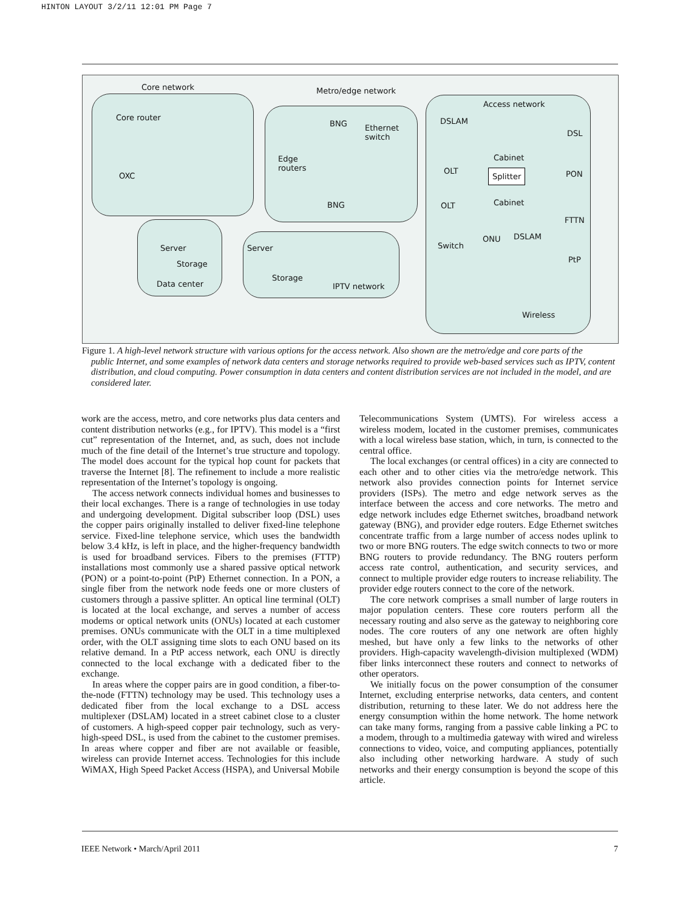HINTON LAYOUT 3/2/11 12:01 PM Page 7
Core network Metro/edge network
Access network
Core router
OXC
BNG
Ethernet
switch
Edge
routers
BNG
DSLAM
DSL
Cabinet
OLT Splitter PON
OLT Cabinet
FTTN
ONU DSLAM
Switch
PtP
Wireless
Server
Storage
Data center
Server
Storage
IPTV network
Figure 1. A high-level network structure with various options for the access network. Also shown are the metro/edge and core parts of the
public Internet, and some examples of network data centers and storage networks required to provide web-based services such as IPTV, content distribution, and cloud computing. Power consumption in data centers and content distribution services are not included in the model, and are considered later.
work are the access, metro, and core networks plus data centers and content distribution networks (e.g., for IPTV). This model is a “first cut” representation of the Internet, and, as such, does not include much of the fine detail of the Internet’s true structure and topology. The model does account for the typical hop count for packets that traverse the Internet [8]. The refinement to include a more realistic representation of the Internet’s topology is ongoing.
The access network connects individual homes and businesses to their local exchanges. There is a range of technologies in use today and undergoing development. Digital subscriber loop (DSL) uses the copper pairs originally installed to deliver fixed-line telephone service. Fixed-line telephone service, which uses the bandwidth below 3.4 kHz, is left in place, and the higher-frequency bandwidth is used for broadband services. Fibers to the premises (FTTP) installations most commonly use a shared passive optical network (PON) or a point-to-point (PtP) Ethernet connection. In a PON, a single fiber from the network node feeds one or more clusters of customers through a passive splitter. An optical line terminal (OLT) is located at the local exchange, and serves a number of access modems or optical network units (ONUs) located at each customer premises. ONUs communicate with the OLT in a time multiplexed order, with the OLT assigning time slots to each ONU based on its relative demand. In a PtP access network, each ONU is directly connected to the local exchange with a dedicated fiber to the exchange.
In areas where the copper pairs are in good condition, a fiber-to-the-node (FTTN) technology may be used. This technology uses a dedicated fiber from the local exchange to a DSL access multiplexer (DSLAM) located in a street cabinet close to a cluster of customers. A high-speed copper pair technology, such as very-high-speed DSL, is used from the cabinet to the customer premises. In areas where copper and fiber are not available or feasible, wireless can provide Internet access. Technologies for this include WiMAX, High Speed Packet Access (HSPA), and Universal Mobile
Telecommunications System (UMTS). For wireless access a wireless modem, located in the customer premises, communicates with a local wireless base station, which, in turn, is connected to the central office.
The local exchanges (or central offices) in a city are connected to each other and to other cities via the metro/edge network. This network also provides connection points for Internet service providers (ISPs). The metro and edge network serves as the interface between the access and core networks. The metro and edge network includes edge Ethernet switches, broadband network gateway (BNG), and provider edge routers. Edge Ethernet switches concentrate traffic from a large number of access nodes uplink to two or more BNG routers. The edge switch connects to two or more BNG routers to provide redundancy. The BNG routers perform access rate control, authentication, and security services, and connect to multiple provider edge routers to increase reliability. The provider edge routers connect to the core of the network.
The core network comprises a small number of large routers in major population centers. These core routers perform all the necessary routing and also serve as the gateway to neighboring core nodes. The core routers of any one network are often highly meshed, but have only a few links to the networks of other providers. High-capacity wavelength-division multiplexed (WDM) fiber links interconnect these routers and connect to networks of other operators.
We initially focus on the power consumption of the consumer Internet, excluding enterprise networks, data centers, and content distribution, returning to these later. We do not address here the energy consumption within the home network. The home network can take many forms, ranging from a passive cable linking a PC to a modem, through to a multimedia gateway with wired and wireless connections to video, voice, and computing appliances, potentially also including other networking hardware. A study of such networks and their energy consumption is beyond the scope of this article.
IEEE Network • March/April 2011 7